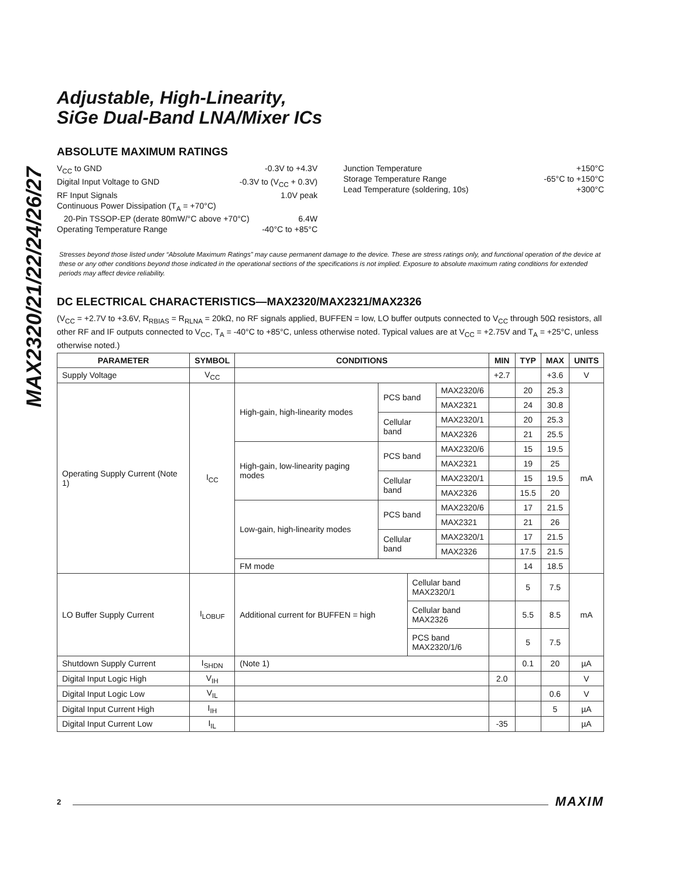MAX2320/21/22/24/26/27
Adjustable, High-Linearity,
SiGe Dual-Band LNA/Mixer ICs
ABSOLUTE MAXIMUM RATINGS
V<sub>CC</sub> to GND -0.3V to +4.3V
Digital Input Voltage to GND -0.3V to (V<sub>CC</sub> + 0.3V)
RF Input Signals 1.0V peak
Continuous Power Dissipation (T<sub>A</sub> = +70°C)
20-Pin TSSOP-EP (derate 80mW/°C above +70°C) 6.4W
Operating Temperature Range -40°C to +85°C
Junction Temperature +150°C
Storage Temperature Range -65°C to +150°C
Lead Temperature (soldering, 10s) +300°C
Stresses beyond those listed under “Absolute Maximum Ratings” may cause permanent damage to the device. These are stress ratings only, and functional operation of the device at these or any other conditions beyond those indicated in the operational sections of the specifications is not implied. Exposure to absolute maximum rating conditions for extended periods may affect device reliability.
DC ELECTRICAL CHARACTERISTICS—MAX2320/MAX2321/MAX2326
(V<sub>CC</sub> = +2.7V to +3.6V, R<sub>RBIAS</sub> = R<sub>RLNA</sub> = 20kΩ, no RF signals applied, BUFFEN = low, LO buffer outputs connected to V<sub>CC</sub> through 50Ω resistors, all other RF and IF outputs connected to V<sub>CC</sub>, T<sub>A</sub> = -40°C to +85°C, unless otherwise noted. Typical values are at V<sub>CC</sub> = +2.75V and T<sub>A</sub> = +25°C, unless otherwise noted.)
| PARAMETER | SYMBOL | CONDITIONS | | | | MIN | TYP | MAX | UNITS |
| --- | --- | --- | --- | --- | --- | --- | --- | --- | --- |
| Supply Voltage | V<sub>CC</sub> | | | | | +2.7 | | +3.6 | V |
| Operating Supply Current (Note 1) | I<sub>CC</sub> | High-gain, high-linearity modes | PCS band | | MAX2320/6 | | 20 | 25.3 | mA |
| | | | | | MAX2321 | | 24 | 30.8 | |
| | | | Cellular band | | MAX2320/1 | | 20 | 25.3 | |
| | | | | | MAX2326 | | 21 | 25.5 | |
| | | High-gain, low-linearity paging modes | PCS band | | MAX2320/6 | | 15 | 19.5 | |
| | | | | | MAX2321 | | 19 | 25 | |
| | | | Cellular band | | MAX2320/1 | | 15 | 19.5 | |
| | | | | | MAX2326 | | 15.5 | 20 | |
| | | Low-gain, high-linearity modes | PCS band | | MAX2320/6 | | 17 | 21.5 | |
| | | | | | MAX2321 | | 21 | 26 | |
| | | | Cellular band | | MAX2320/1 | | 17 | 21.5 | |
| | | | | | MAX2326 | | 17.5 | 21.5 | |
| | | FM mode | | | | | 14 | 18.5 | |
| LO Buffer Supply Current | I<sub>LOBUF</sub> | Additional current for BUFFEN = high | | Cellular band MAX2320/1 | | | 5 | 7.5 | mA |
| | | | | Cellular band MAX2326 | | | 5.5 | 8.5 | |
| | | | | PCS band MAX2320/1/6 | | | 5 | 7.5 | |
| Shutdown Supply Current | I<sub>SHDN</sub> | (Note 1) | | | | | 0.1 | 20 | µA |
| Digital Input Logic High | V<sub>IH</sub> | | | | | 2.0 | | | V |
| Digital Input Logic Low | V<sub>IL</sub> | | | | | | | 0.6 | V |
| Digital Input Current High | I<sub>IH</sub> | | | | | | | 5 | µA |
| Digital Input Current Low | I<sub>IL</sub> | | | | | -35 | | | µA |
2 MAXIM